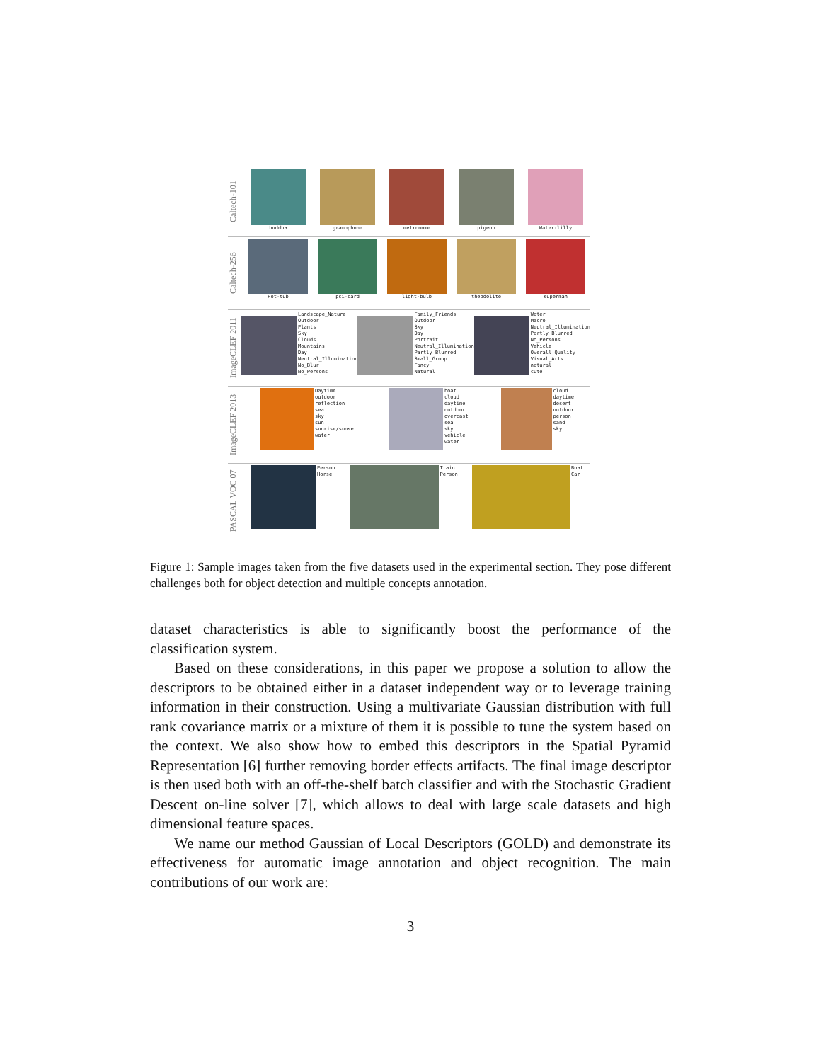Caltech-101
buddha gramophone metronome pigeon Water-lilly
Caltech-256
Hot-tub pci-card light-bulb theodolite superman
ImageCLEF 2011
Landscape_Nature
Outdoor
Plants
Sky
Clouds
Mountains
Day
Neutral_Illumination
No_Blur
No_Persons
…
Family_Friends
Outdoor
Sky
Day
Portrait
Neutral_Illumination
Partly_Blurred
Small_Group
Fancy
Natural
…
Water
Macro
Neutral_Illumination
Partly_Blurred
No_Persons
Vehicle
Overall_Quality
Visual_Arts
natural
cute
…
ImageCLEF 2013
Daytime
outdoor
reflection
sea
sky
sun
sunrise/sunset
water
boat
cloud
daytime
outdoor
overcast
sea
sky
vehicle
water
cloud
daytime
desert
outdoor
person
sand
sky
PASCAL VOC 07
Person
Horse
Train
Person
Boat
Car
Figure 1: Sample images taken from the five datasets used in the experimental section. They pose different challenges both for object detection and multiple concepts annotation.
dataset characteristics is able to significantly boost the performance of the classification system.
Based on these considerations, in this paper we propose a solution to allow the descriptors to be obtained either in a dataset independent way or to leverage training information in their construction. Using a multivariate Gaussian distribution with full rank covariance matrix or a mixture of them it is possible to tune the system based on the context. We also show how to embed this descriptors in the Spatial Pyramid Representation [6] further removing border effects artifacts. The final image descriptor is then used both with an off-the-shelf batch classifier and with the Stochastic Gradient Descent on-line solver [7], which allows to deal with large scale datasets and high dimensional feature spaces.
We name our method Gaussian of Local Descriptors (GOLD) and demonstrate its effectiveness for automatic image annotation and object recognition. The main contributions of our work are:
3